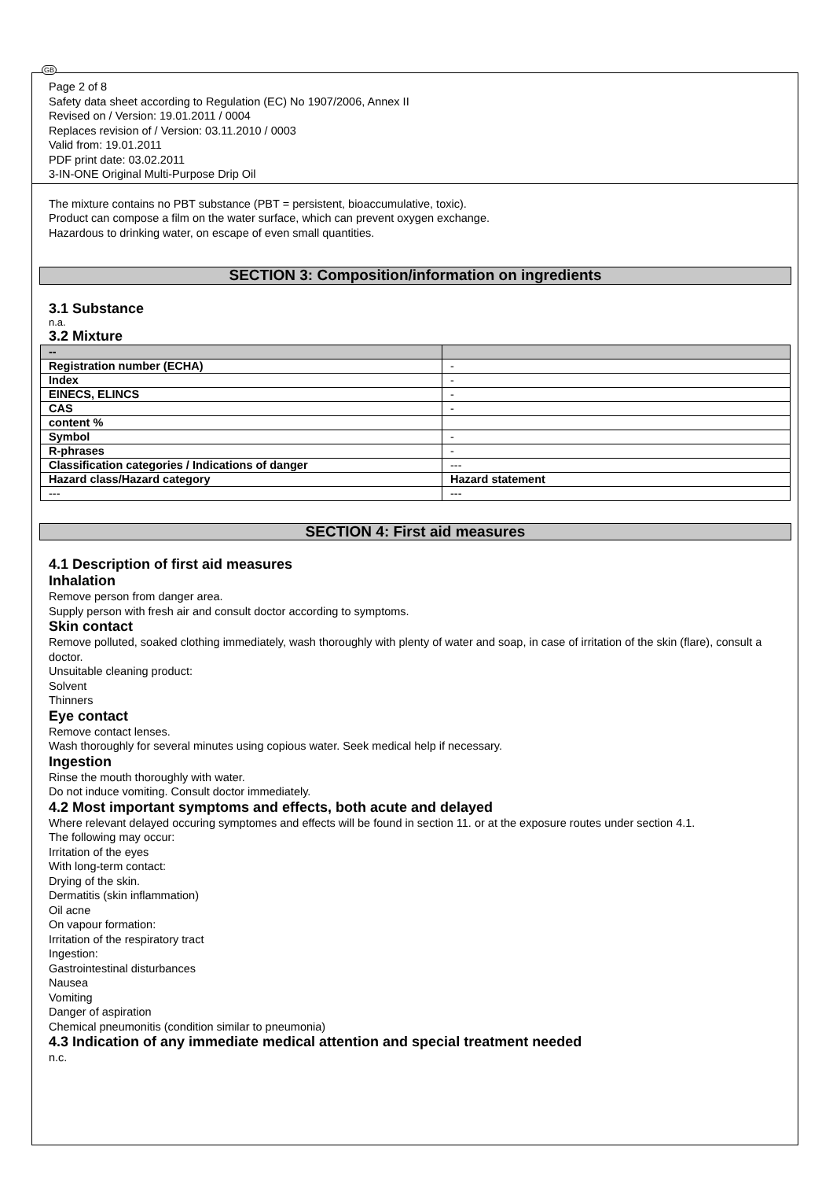GB
Page 2 of 8
Safety data sheet according to Regulation (EC) No 1907/2006, Annex II
Revised on / Version: 19.01.2011 / 0004
Replaces revision of / Version: 03.11.2010 / 0003
Valid from: 19.01.2011
PDF print date: 03.02.2011
3-IN-ONE Original Multi-Purpose Drip Oil
The mixture contains no PBT substance (PBT = persistent, bioaccumulative, toxic).
Product can compose a film on the water surface, which can prevent oxygen exchange.
Hazardous to drinking water, on escape of even small quantities.
SECTION 3: Composition/information on ingredients
3.1 Substance
n.a.
3.2 Mixture
| -- | |
| Registration number (ECHA) | - |
| Index | - |
| EINECS, ELINCS | - |
| CAS | - |
| content % | |
| Symbol | - |
| R-phrases | - |
| Classification categories / Indications of danger | --- |
| Hazard class/Hazard category | Hazard statement |
| --- | --- |
SECTION 4: First aid measures
4.1 Description of first aid measures
Inhalation
Remove person from danger area.
Supply person with fresh air and consult doctor according to symptoms.
Skin contact
Remove polluted, soaked clothing immediately, wash thoroughly with plenty of water and soap, in case of irritation of the skin (flare), consult a doctor.
Unsuitable cleaning product:
Solvent
Thinners
Eye contact
Remove contact lenses.
Wash thoroughly for several minutes using copious water. Seek medical help if necessary.
Ingestion
Rinse the mouth thoroughly with water.
Do not induce vomiting. Consult doctor immediately.
4.2 Most important symptoms and effects, both acute and delayed
Where relevant delayed occuring symptomes and effects will be found in section 11. or at the exposure routes under section 4.1.
The following may occur:
Irritation of the eyes
With long-term contact:
Drying of the skin.
Dermatitis (skin inflammation)
Oil acne
On vapour formation:
Irritation of the respiratory tract
Ingestion:
Gastrointestinal disturbances
Nausea
Vomiting
Danger of aspiration
Chemical pneumonitis (condition similar to pneumonia)
4.3 Indication of any immediate medical attention and special treatment needed
n.c.